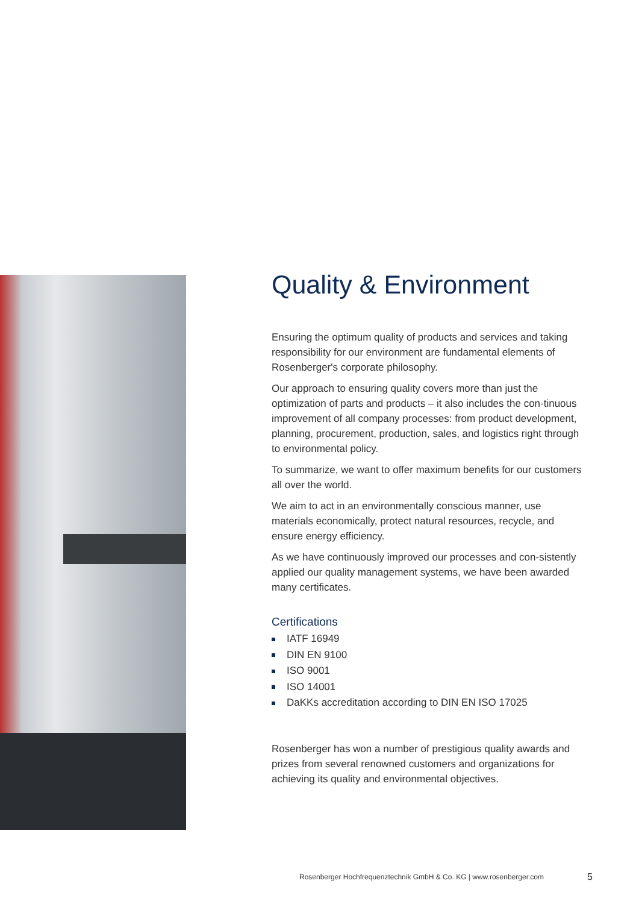Quality & Environment
Ensuring the optimum quality of products and services and taking responsibility for our environment are fundamental elements of Rosenberger's corporate philosophy.
Our approach to ensuring quality covers more than just the optimization of parts and products – it also includes the con-tinuous improvement of all company processes: from product development, planning, procurement, production, sales, and logistics right through to environmental policy.
To summarize, we want to offer maximum benefits for our customers all over the world.
We aim to act in an environmentally conscious manner, use materials economically, protect natural resources, recycle, and ensure energy efficiency.
As we have continuously improved our processes and con-sistently applied our quality management systems, we have been awarded many certificates.
Certifications
IATF 16949
DIN EN 9100
ISO 9001
ISO 14001
DaKKs accreditation according to DIN EN ISO 17025
Rosenberger has won a number of prestigious quality awards and prizes from several renowned customers and organizations for achieving its quality and environmental objectives.
Rosenberger Hochfrequenztechnik GmbH & Co. KG | www.rosenberger.com
5